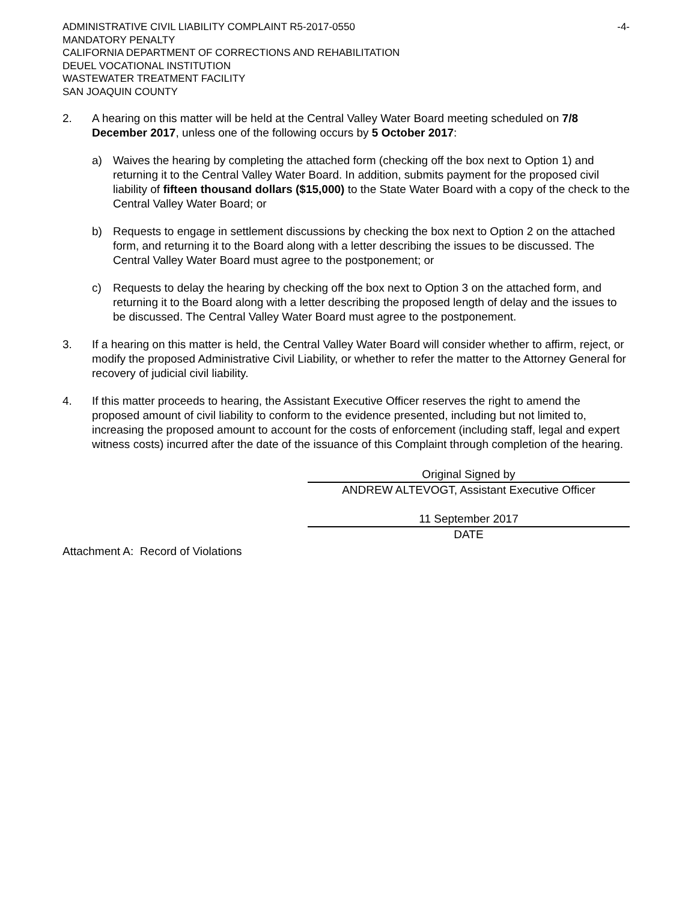ADMINISTRATIVE CIVIL LIABILITY COMPLAINT R5-2017-0550 -4-
MANDATORY PENALTY
CALIFORNIA DEPARTMENT OF CORRECTIONS AND REHABILITATION
DEUEL VOCATIONAL INSTITUTION
WASTEWATER TREATMENT FACILITY
SAN JOAQUIN COUNTY
2. A hearing on this matter will be held at the Central Valley Water Board meeting scheduled on 7/8 December 2017, unless one of the following occurs by 5 October 2017:
a) Waives the hearing by completing the attached form (checking off the box next to Option 1) and returning it to the Central Valley Water Board. In addition, submits payment for the proposed civil liability of fifteen thousand dollars ($15,000) to the State Water Board with a copy of the check to the Central Valley Water Board; or
b) Requests to engage in settlement discussions by checking the box next to Option 2 on the attached form, and returning it to the Board along with a letter describing the issues to be discussed. The Central Valley Water Board must agree to the postponement; or
c) Requests to delay the hearing by checking off the box next to Option 3 on the attached form, and returning it to the Board along with a letter describing the proposed length of delay and the issues to be discussed. The Central Valley Water Board must agree to the postponement.
3. If a hearing on this matter is held, the Central Valley Water Board will consider whether to affirm, reject, or modify the proposed Administrative Civil Liability, or whether to refer the matter to the Attorney General for recovery of judicial civil liability.
4. If this matter proceeds to hearing, the Assistant Executive Officer reserves the right to amend the proposed amount of civil liability to conform to the evidence presented, including but not limited to, increasing the proposed amount to account for the costs of enforcement (including staff, legal and expert witness costs) incurred after the date of the issuance of this Complaint through completion of the hearing.
Original Signed by
ANDREW ALTEVOGT, Assistant Executive Officer
11 September 2017
DATE
Attachment A: Record of Violations